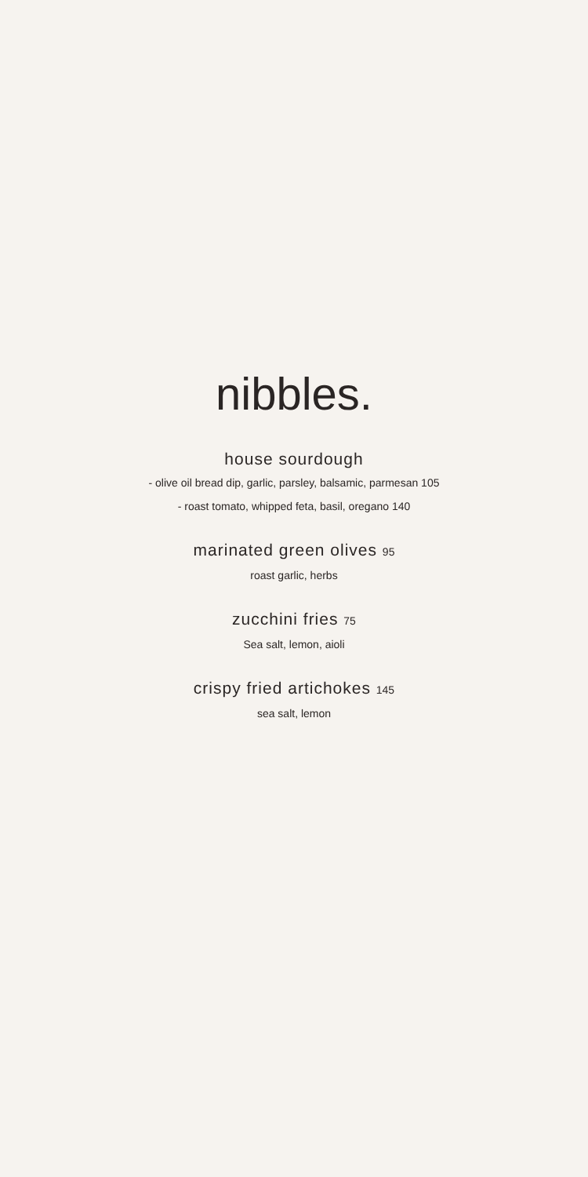nibbles.
house sourdough
- olive oil bread dip, garlic, parsley, balsamic, parmesan 105
- roast tomato, whipped feta, basil, oregano 140
marinated green olives 95
roast garlic, herbs
zucchini fries 75
Sea salt, lemon, aioli
crispy fried artichokes 145
sea salt, lemon